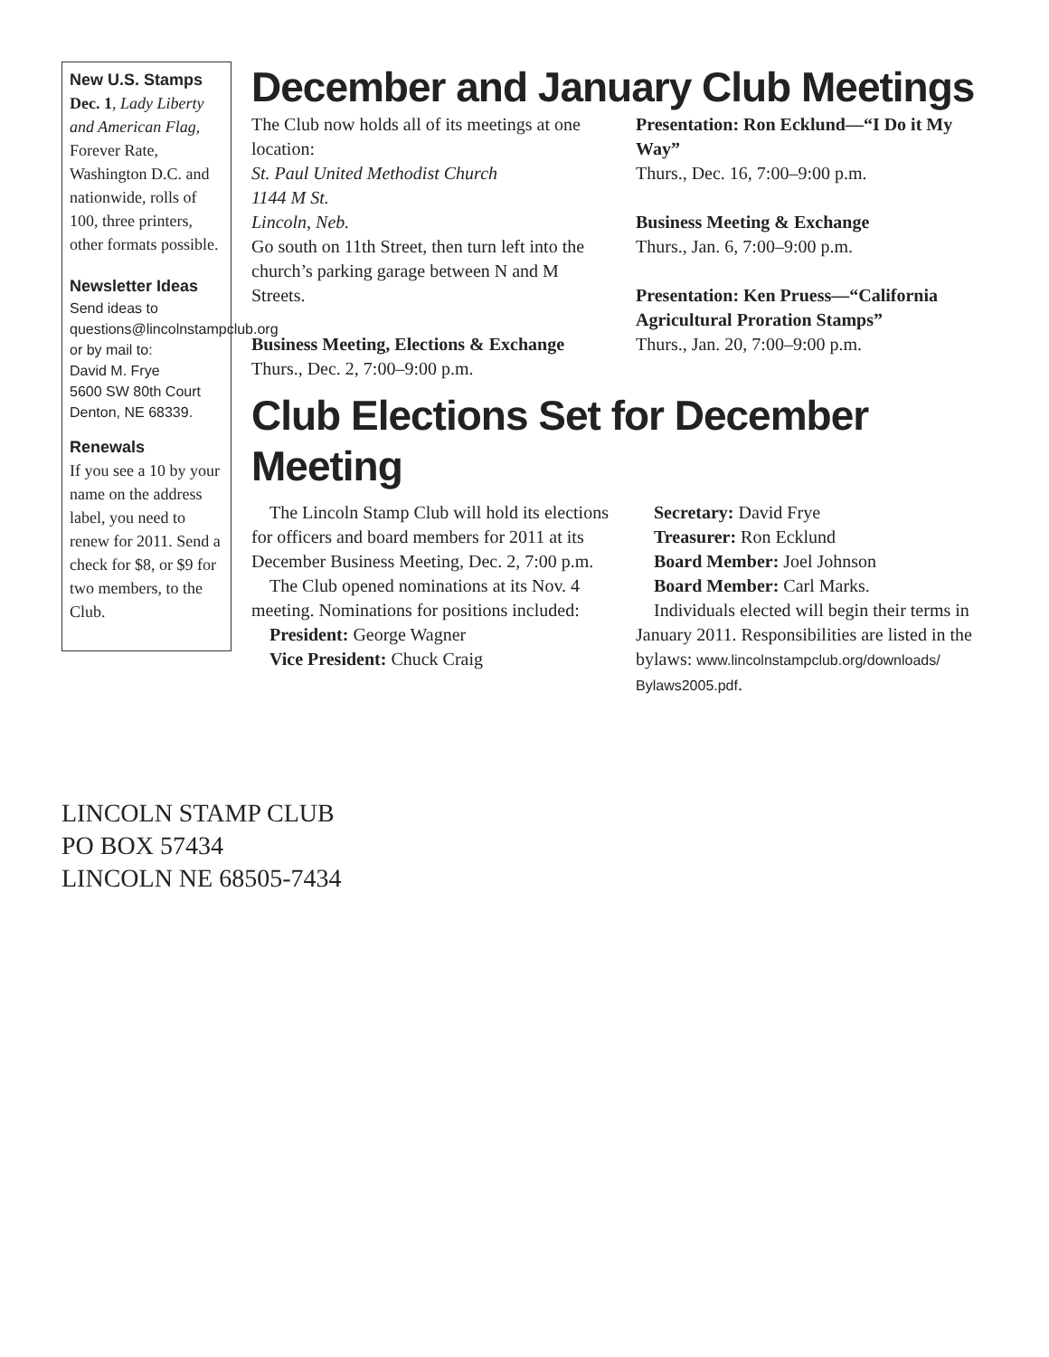New U.S. Stamps
Dec. 1, Lady Liberty and American Flag, Forever Rate, Washington D.C. and nationwide, rolls of 100, three printers, other formats possible.
Newsletter Ideas
Send ideas to questions@lincolnstampclub.org or by mail to:
David M. Frye
5600 SW 80th Court
Denton, NE 68339.
Renewals
If you see a 10 by your name on the address label, you need to renew for 2011. Send a check for $8, or $9 for two members, to the Club.
December and January Club Meetings
The Club now holds all of its meetings at one location:
St. Paul United Methodist Church
1144 M St.
Lincoln, Neb.
Go south on 11th Street, then turn left into the church’s parking garage between N and M Streets.
Business Meeting, Elections & Exchange
Thurs., Dec. 2, 7:00–9:00 p.m.
Presentation: Ron Ecklund—“I Do it My Way”
Thurs., Dec. 16, 7:00–9:00 p.m.
Business Meeting & Exchange
Thurs., Jan. 6, 7:00–9:00 p.m.
Presentation: Ken Pruess—“California Agricultural Proration Stamps”
Thurs., Jan. 20, 7:00–9:00 p.m.
Club Elections Set for December Meeting
The Lincoln Stamp Club will hold its elections for officers and board members for 2011 at its December Business Meeting, Dec. 2, 7:00 p.m.
The Club opened nominations at its Nov. 4 meeting. Nominations for positions included:
President: George Wagner
Vice President: Chuck Craig
Secretary: David Frye
Treasurer: Ron Ecklund
Board Member: Joel Johnson
Board Member: Carl Marks.
Individuals elected will begin their terms in January 2011. Responsibilities are listed in the bylaws: www.lincolnstampclub.org/downloads/ Bylaws2005.pdf.
LINCOLN STAMP CLUB
PO BOX 57434
LINCOLN NE 68505-7434